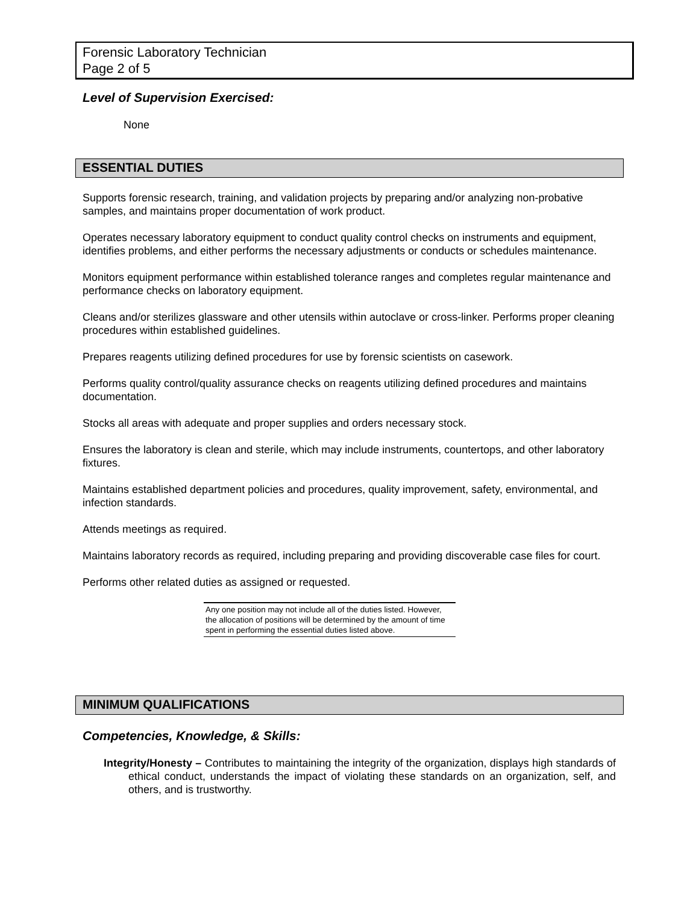Forensic Laboratory Technician
Page 2 of 5
Level of Supervision Exercised:
None
ESSENTIAL DUTIES
Supports forensic research, training, and validation projects by preparing and/or analyzing non-probative samples, and maintains proper documentation of work product.
Operates necessary laboratory equipment to conduct quality control checks on instruments and equipment, identifies problems, and either performs the necessary adjustments or conducts or schedules maintenance.
Monitors equipment performance within established tolerance ranges and completes regular maintenance and performance checks on laboratory equipment.
Cleans and/or sterilizes glassware and other utensils within autoclave or cross-linker. Performs proper cleaning procedures within established guidelines.
Prepares reagents utilizing defined procedures for use by forensic scientists on casework.
Performs quality control/quality assurance checks on reagents utilizing defined procedures and maintains documentation.
Stocks all areas with adequate and proper supplies and orders necessary stock.
Ensures the laboratory is clean and sterile, which may include instruments, countertops, and other laboratory fixtures.
Maintains established department policies and procedures, quality improvement, safety, environmental, and infection standards.
Attends meetings as required.
Maintains laboratory records as required, including preparing and providing discoverable case files for court.
Performs other related duties as assigned or requested.
Any one position may not include all of the duties listed. However, the allocation of positions will be determined by the amount of time spent in performing the essential duties listed above.
MINIMUM QUALIFICATIONS
Competencies, Knowledge, & Skills:
Integrity/Honesty – Contributes to maintaining the integrity of the organization, displays high standards of ethical conduct, understands the impact of violating these standards on an organization, self, and others, and is trustworthy.